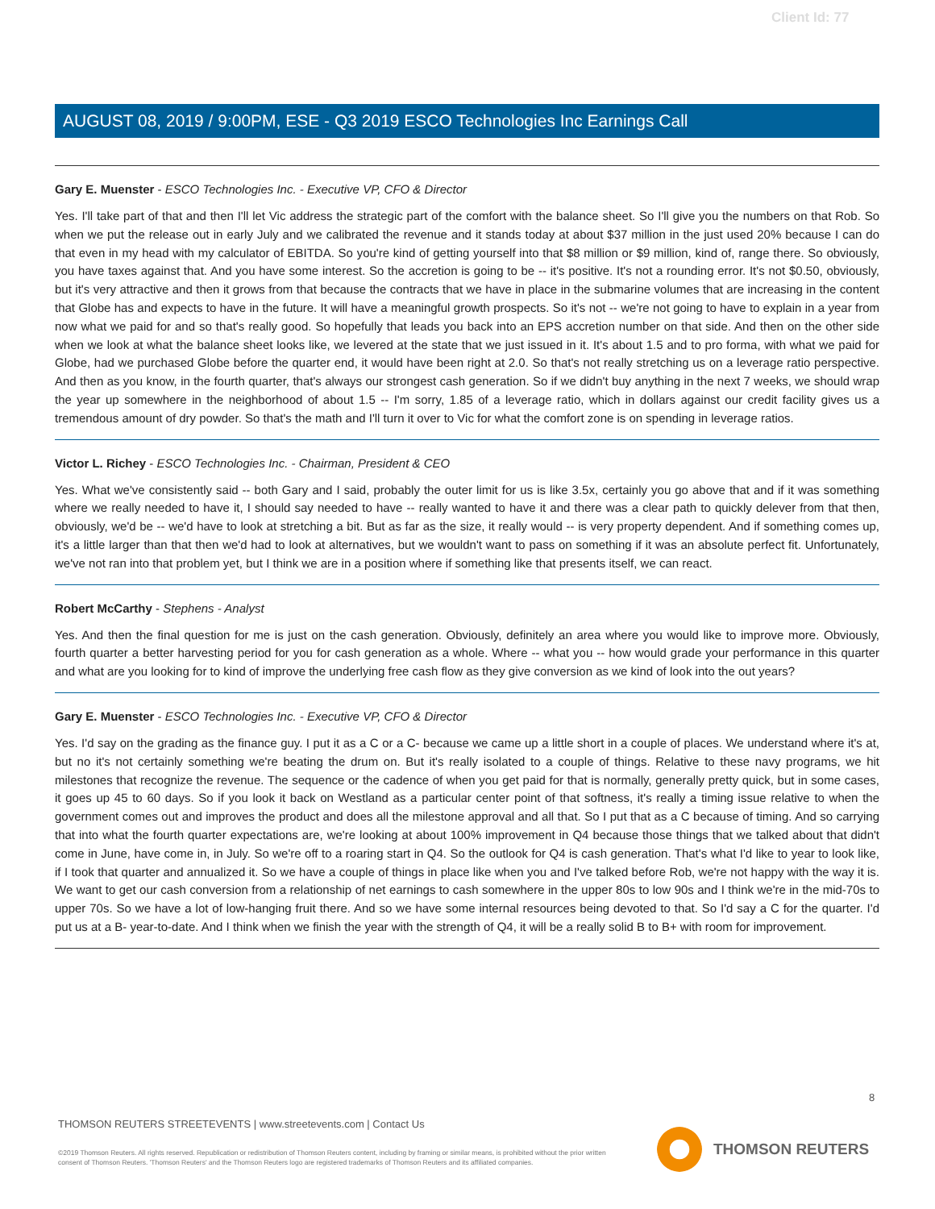Client Id: 77
AUGUST 08, 2019 / 9:00PM, ESE - Q3 2019 ESCO Technologies Inc Earnings Call
Gary E. Muenster - ESCO Technologies Inc. - Executive VP, CFO & Director
Yes. I'll take part of that and then I'll let Vic address the strategic part of the comfort with the balance sheet. So I'll give you the numbers on that Rob. So when we put the release out in early July and we calibrated the revenue and it stands today at about $37 million in the just used 20% because I can do that even in my head with my calculator of EBITDA. So you're kind of getting yourself into that $8 million or $9 million, kind of, range there. So obviously, you have taxes against that. And you have some interest. So the accretion is going to be -- it's positive. It's not a rounding error. It's not $0.50, obviously, but it's very attractive and then it grows from that because the contracts that we have in place in the submarine volumes that are increasing in the content that Globe has and expects to have in the future. It will have a meaningful growth prospects. So it's not -- we're not going to have to explain in a year from now what we paid for and so that's really good. So hopefully that leads you back into an EPS accretion number on that side. And then on the other side when we look at what the balance sheet looks like, we levered at the state that we just issued in it. It's about 1.5 and to pro forma, with what we paid for Globe, had we purchased Globe before the quarter end, it would have been right at 2.0. So that's not really stretching us on a leverage ratio perspective. And then as you know, in the fourth quarter, that's always our strongest cash generation. So if we didn't buy anything in the next 7 weeks, we should wrap the year up somewhere in the neighborhood of about 1.5 -- I'm sorry, 1.85 of a leverage ratio, which in dollars against our credit facility gives us a tremendous amount of dry powder. So that's the math and I'll turn it over to Vic for what the comfort zone is on spending in leverage ratios.
Victor L. Richey - ESCO Technologies Inc. - Chairman, President & CEO
Yes. What we've consistently said -- both Gary and I said, probably the outer limit for us is like 3.5x, certainly you go above that and if it was something where we really needed to have it, I should say needed to have -- really wanted to have it and there was a clear path to quickly delever from that then, obviously, we'd be -- we'd have to look at stretching a bit. But as far as the size, it really would -- is very property dependent. And if something comes up, it's a little larger than that then we'd had to look at alternatives, but we wouldn't want to pass on something if it was an absolute perfect fit. Unfortunately, we've not ran into that problem yet, but I think we are in a position where if something like that presents itself, we can react.
Robert McCarthy - Stephens - Analyst
Yes. And then the final question for me is just on the cash generation. Obviously, definitely an area where you would like to improve more. Obviously, fourth quarter a better harvesting period for you for cash generation as a whole. Where -- what you -- how would grade your performance in this quarter and what are you looking for to kind of improve the underlying free cash flow as they give conversion as we kind of look into the out years?
Gary E. Muenster - ESCO Technologies Inc. - Executive VP, CFO & Director
Yes. I'd say on the grading as the finance guy. I put it as a C or a C- because we came up a little short in a couple of places. We understand where it's at, but no it's not certainly something we're beating the drum on. But it's really isolated to a couple of things. Relative to these navy programs, we hit milestones that recognize the revenue. The sequence or the cadence of when you get paid for that is normally, generally pretty quick, but in some cases, it goes up 45 to 60 days. So if you look it back on Westland as a particular center point of that softness, it's really a timing issue relative to when the government comes out and improves the product and does all the milestone approval and all that. So I put that as a C because of timing. And so carrying that into what the fourth quarter expectations are, we're looking at about 100% improvement in Q4 because those things that we talked about that didn't come in June, have come in, in July. So we're off to a roaring start in Q4. So the outlook for Q4 is cash generation. That's what I'd like to year to look like, if I took that quarter and annualized it. So we have a couple of things in place like when you and I've talked before Rob, we're not happy with the way it is. We want to get our cash conversion from a relationship of net earnings to cash somewhere in the upper 80s to low 90s and I think we're in the mid-70s to upper 70s. So we have a lot of low-hanging fruit there. And so we have some internal resources being devoted to that. So I'd say a C for the quarter. I'd put us at a B- year-to-date. And I think when we finish the year with the strength of Q4, it will be a really solid B to B+ with room for improvement.
8
THOMSON REUTERS STREETEVENTS | www.streetevents.com | Contact Us
©2019 Thomson Reuters. All rights reserved. Republication or redistribution of Thomson Reuters content, including by framing or similar means, is prohibited without the prior written consent of Thomson Reuters. 'Thomson Reuters' and the Thomson Reuters logo are registered trademarks of Thomson Reuters and its affiliated companies.
THOMSON REUTERS